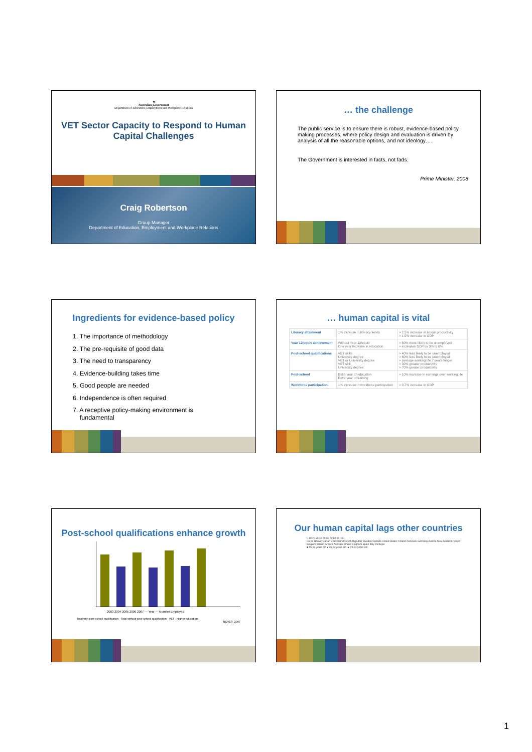★
Australian Government
Department of Education, Employment and Workplace Relations
VET Sector Capacity to Respond to Human Capital Challenges
Craig Robertson
Group Manager
Department of Education, Employment and Workplace Relations
… the challenge
The public service is to ensure there is robust, evidence-based policy making processes, where policy design and evaluation is driven by analysis of all the reasonable options, and not ideology….
The Government is interested in facts, not fads.
Prime Minister, 2008
Ingredients for evidence-based policy
1. The importance of methodology
2. The pre-requisite of good data
3. The need to transparency
4. Evidence-building takes time
5. Good people are needed
6. Independence is often required
7. A receptive policy-making environment is
fundamental
… human capital is vital
| Literacy attainment | 1% increase in literacy levels | > 2.5% increase in labour productivity > 1.5% increase in GDP |
| Year 12/equiv achievement | Without Year 12/equiv One year increase in education | > 60% more likely to be unemployed > increases GDP by 3% to 6% |
| Post-school qualifications | VET skills University degree VET or University degree VET skill University degree | > 40% less likely to be unemployed > 60% less likely to be unemployed > average working life 7 years longer > 30% greater productivity > 70% greater productivity |
| Post-school | Extra year of education Extra year of training | > 10% increase in earnings over working life |
| Workforce participation | 1% increase in workforce participation | > 0.7% increase in GDP |
Post-school qualifications enhance growth
2003 2004 2005 2006 2007 — Year — Number Employed
Total with post-school qualification · Total without post-school qualification · VET · Higher education
NCVER, 2007
Our human capital lags other countries
0 10 20 30 40 50 60 70 80 90 100
Korea Norway Japan Switzerland Czech Republic Sweden Canada United States Finland Denmark Germany Austria New Zealand France Belgium Ireland Greece Australia United Kingdom Spain Italy Portugal
■ 55-64 years old ● 35-54 years old ▲ 25-34 years old
1